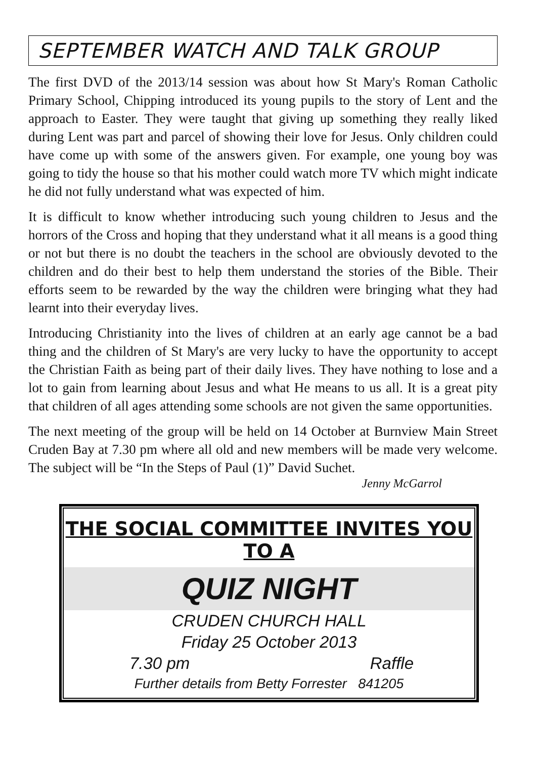SEPTEMBER WATCH AND TALK GROUP
The first DVD of the 2013/14 session was about how St Mary's Roman Catholic Primary School, Chipping introduced its young pupils to the story of Lent and the approach to Easter. They were taught that giving up something they really liked during Lent was part and parcel of showing their love for Jesus. Only children could have come up with some of the answers given. For example, one young boy was going to tidy the house so that his mother could watch more TV which might indicate he did not fully understand what was expected of him.
It is difficult to know whether introducing such young children to Jesus and the horrors of the Cross and hoping that they understand what it all means is a good thing or not but there is no doubt the teachers in the school are obviously devoted to the children and do their best to help them understand the stories of the Bible. Their efforts seem to be rewarded by the way the children were bringing what they had learnt into their everyday lives.
Introducing Christianity into the lives of children at an early age cannot be a bad thing and the children of St Mary's are very lucky to have the opportunity to accept the Christian Faith as being part of their daily lives. They have nothing to lose and a lot to gain from learning about Jesus and what He means to us all. It is a great pity that children of all ages attending some schools are not given the same opportunities.
The next meeting of the group will be held on 14 October at Burnview Main Street Cruden Bay at 7.30 pm where all old and new members will be made very welcome. The subject will be “In the Steps of Paul (1)” David Suchet.
Jenny McGarrol
THE SOCIAL COMMITTEE INVITES YOU TO A
QUIZ NIGHT
CRUDEN CHURCH HALL
Friday 25 October 2013
7.30 pm Raffle
Further details from Betty Forrester 841205